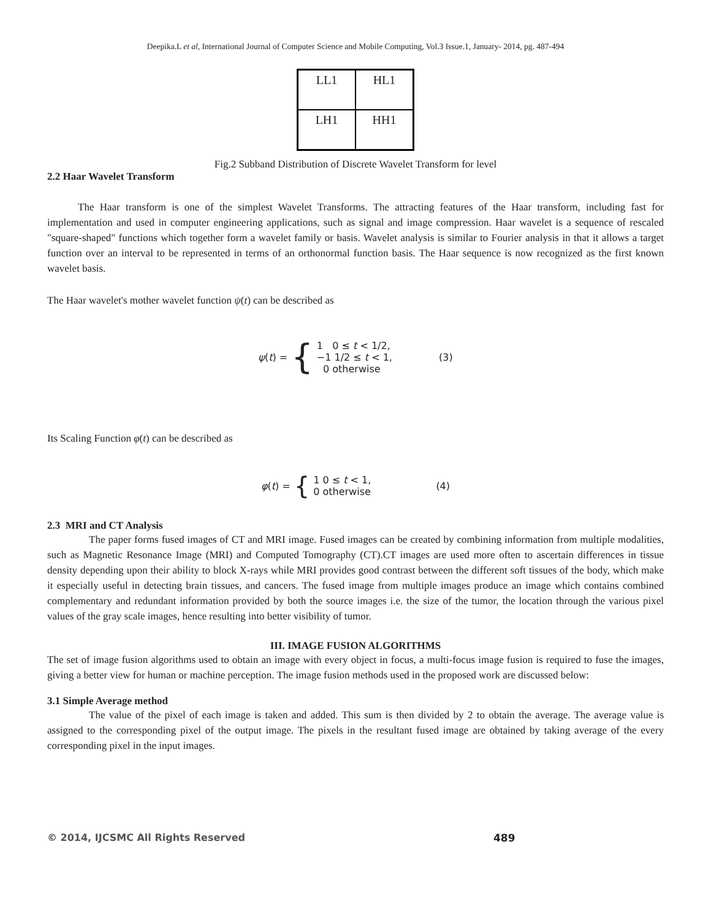Deepika.L et al, International Journal of Computer Science and Mobile Computing, Vol.3 Issue.1, January- 2014, pg. 487-494
| LL1 | HL1 |
| LH1 | HH1 |
Fig.2 Subband Distribution of Discrete Wavelet Transform for level
2.2 Haar Wavelet Transform
The Haar transform is one of the simplest Wavelet Transforms. The attracting features of the Haar transform, including fast for implementation and used in computer engineering applications, such as signal and image compression. Haar wavelet is a sequence of rescaled "square-shaped" functions which together form a wavelet family or basis. Wavelet analysis is similar to Fourier analysis in that it allows a target function over an interval to be represented in terms of an orthonormal function basis. The Haar sequence is now recognized as the first known wavelet basis.
The Haar wavelet's mother wavelet function ψ(t) can be described as
ψ(t) = { 1 0 ≤ t < 1/2,
−1 1/2 ≤ t < 1,
0 otherwise (3)
Its Scaling Function φ(t) can be described as
φ(t) = { 1 0 ≤ t < 1,
0 otherwise (4)
2.3 MRI and CT Analysis
The paper forms fused images of CT and MRI image. Fused images can be created by combining information from multiple modalities, such as Magnetic Resonance Image (MRI) and Computed Tomography (CT).CT images are used more often to ascertain differences in tissue density depending upon their ability to block X-rays while MRI provides good contrast between the different soft tissues of the body, which make it especially useful in detecting brain tissues, and cancers. The fused image from multiple images produce an image which contains combined complementary and redundant information provided by both the source images i.e. the size of the tumor, the location through the various pixel values of the gray scale images, hence resulting into better visibility of tumor.
III. IMAGE FUSION ALGORITHMS
The set of image fusion algorithms used to obtain an image with every object in focus, a multi-focus image fusion is required to fuse the images, giving a better view for human or machine perception. The image fusion methods used in the proposed work are discussed below:
3.1 Simple Average method
The value of the pixel of each image is taken and added. This sum is then divided by 2 to obtain the average. The average value is assigned to the corresponding pixel of the output image. The pixels in the resultant fused image are obtained by taking average of the every corresponding pixel in the input images.
© 2014, IJCSMC All Rights Reserved
489